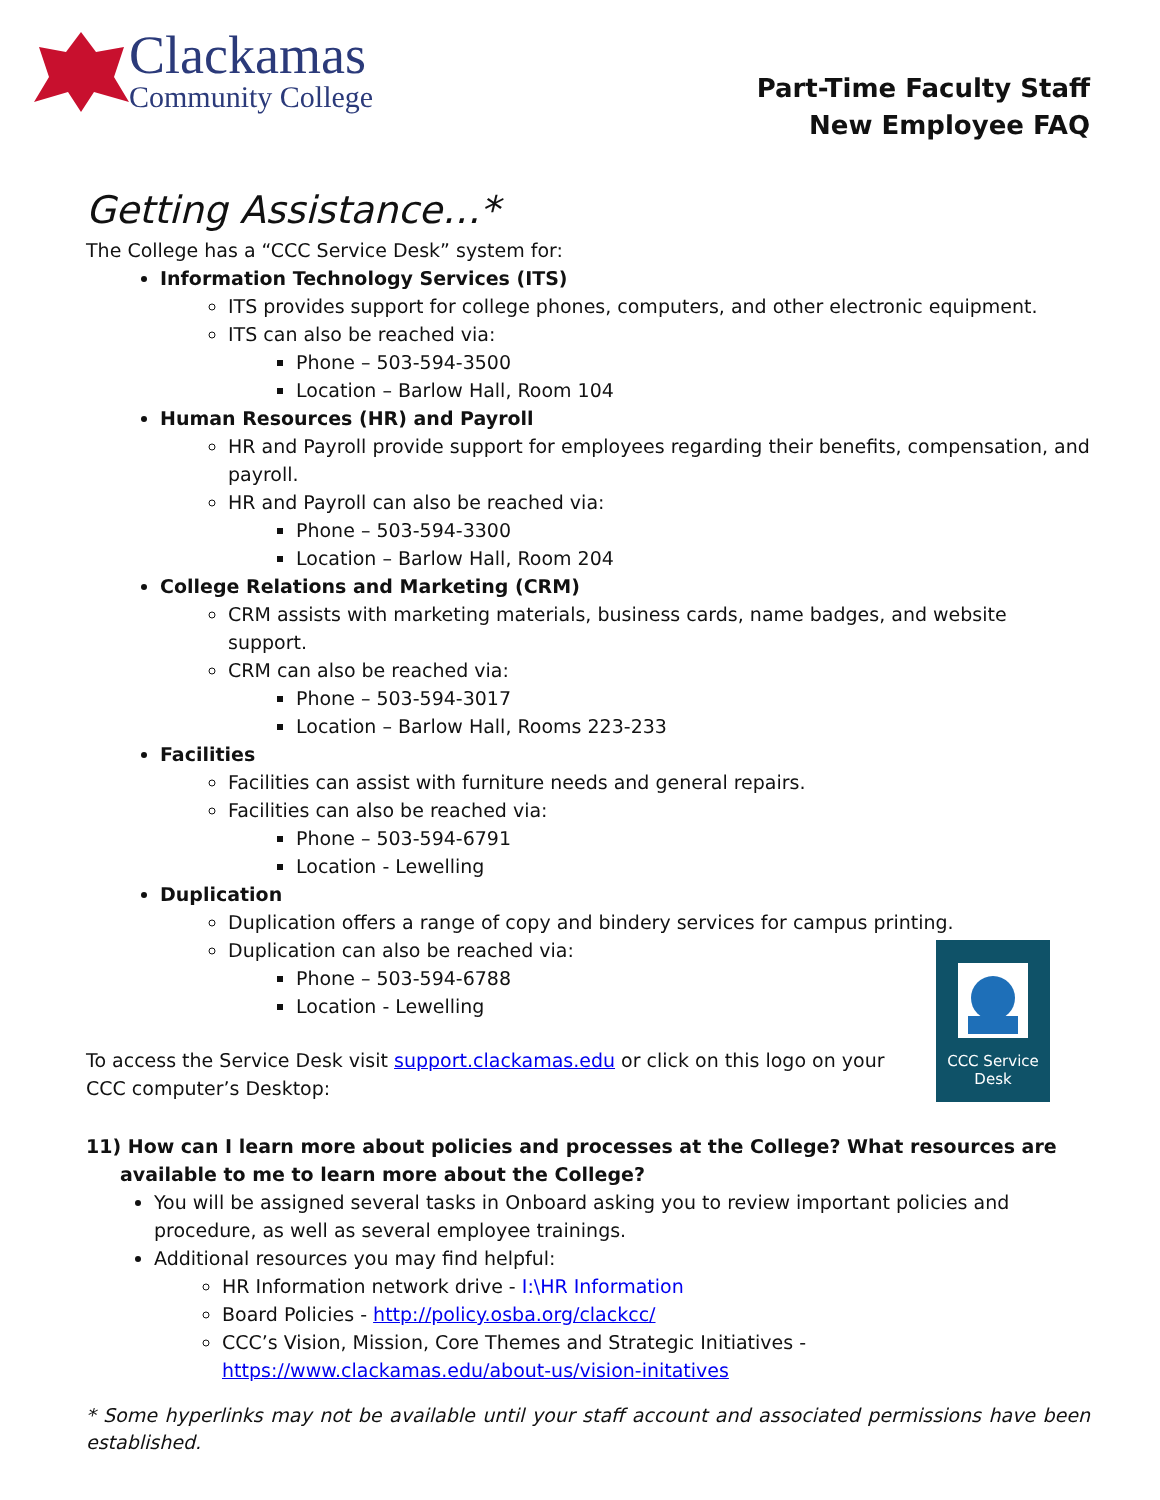Clackamas
Community College
Part-Time Faculty Staff
New Employee FAQ
Getting Assistance…*
The College has a “CCC Service Desk” system for:
Information Technology Services (ITS)
ITS provides support for college phones, computers, and other electronic equipment.
ITS can also be reached via:
Phone – 503-594-3500
Location – Barlow Hall, Room 104
Human Resources (HR) and Payroll
HR and Payroll provide support for employees regarding their benefits, compensation, and payroll.
HR and Payroll can also be reached via:
Phone – 503-594-3300
Location – Barlow Hall, Room 204
College Relations and Marketing (CRM)
CRM assists with marketing materials, business cards, name badges, and website support.
CRM can also be reached via:
Phone – 503-594-3017
Location – Barlow Hall, Rooms 223-233
Facilities
Facilities can assist with furniture needs and general repairs.
Facilities can also be reached via:
Phone – 503-594-6791
Location - Lewelling
Duplication
Duplication offers a range of copy and bindery services for campus printing.
Duplication can also be reached via:
Phone – 503-594-6788
Location - Lewelling
To access the Service Desk visit support.clackamas.edu or click on this logo on your CCC computer’s Desktop:
CCC Service
Desk
11) How can I learn more about policies and processes at the College? What resources are available to me to learn more about the College?
You will be assigned several tasks in Onboard asking you to review important policies and procedure, as well as several employee trainings.
Additional resources you may find helpful:
HR Information network drive - I:\HR Information
Board Policies - http://policy.osba.org/clackcc/
CCC’s Vision, Mission, Core Themes and Strategic Initiatives - https://www.clackamas.edu/about-us/vision-initatives
* Some hyperlinks may not be available until your staff account and associated permissions have been established.